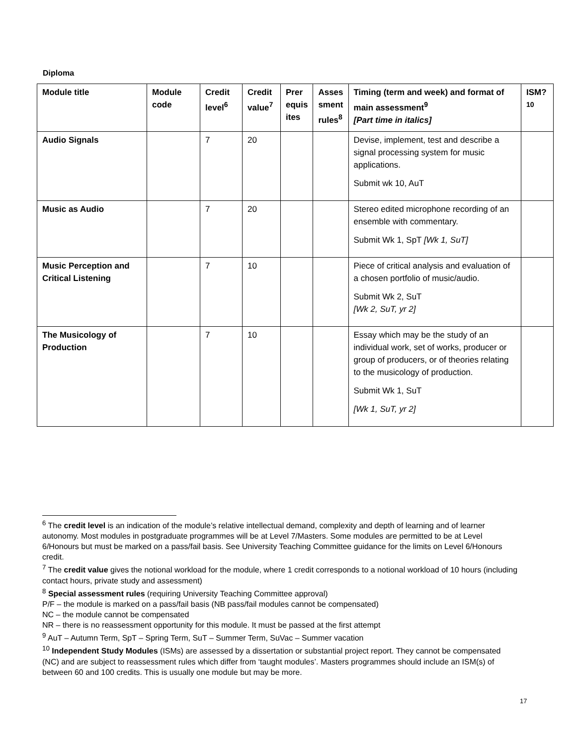Diploma
| Module title | Module code | Credit level<sup>6</sup> | Credit value<sup>7</sup> | Prer equis ites | Asses sment rules<sup>8</sup> | Timing (term and week) and format of main assessment<sup>9</sup> [Part time in italics] | ISM?<sup>10</sup> |
| --- | --- | --- | --- | --- | --- | --- | --- |
| Audio Signals | | 7 | 20 | | | Devise, implement, test and describe a signal processing system for music applications. Submit wk 10, AuT | |
| Music as Audio | | 7 | 20 | | | Stereo edited microphone recording of an ensemble with commentary. Submit Wk 1, SpT [Wk 1, SuT] | |
| Music Perception and Critical Listening | | 7 | 10 | | | Piece of critical analysis and evaluation of a chosen portfolio of music/audio. Submit Wk 2, SuT [Wk 2, SuT, yr 2] | |
| The Musicology of Production | | 7 | 10 | | | Essay which may be the study of an individual work, set of works, producer or group of producers, or of theories relating to the musicology of production. Submit Wk 1, SuT [Wk 1, SuT, yr 2] | |
<sup>6</sup> The credit level is an indication of the module’s relative intellectual demand, complexity and depth of learning and of learner autonomy. Most modules in postgraduate programmes will be at Level 7/Masters. Some modules are permitted to be at Level 6/Honours but must be marked on a pass/fail basis. See University Teaching Committee guidance for the limits on Level 6/Honours credit.
<sup>7</sup> The credit value gives the notional workload for the module, where 1 credit corresponds to a notional workload of 10 hours (including contact hours, private study and assessment)
<sup>8</sup> Special assessment rules (requiring University Teaching Committee approval)
P/F – the module is marked on a pass/fail basis (NB pass/fail modules cannot be compensated)
NC – the module cannot be compensated
NR – there is no reassessment opportunity for this module. It must be passed at the first attempt
<sup>9</sup> AuT – Autumn Term, SpT – Spring Term, SuT – Summer Term, SuVac – Summer vacation
<sup>10</sup> Independent Study Modules (ISMs) are assessed by a dissertation or substantial project report. They cannot be compensated (NC) and are subject to reassessment rules which differ from ‘taught modules’. Masters programmes should include an ISM(s) of between 60 and 100 credits. This is usually one module but may be more.
17